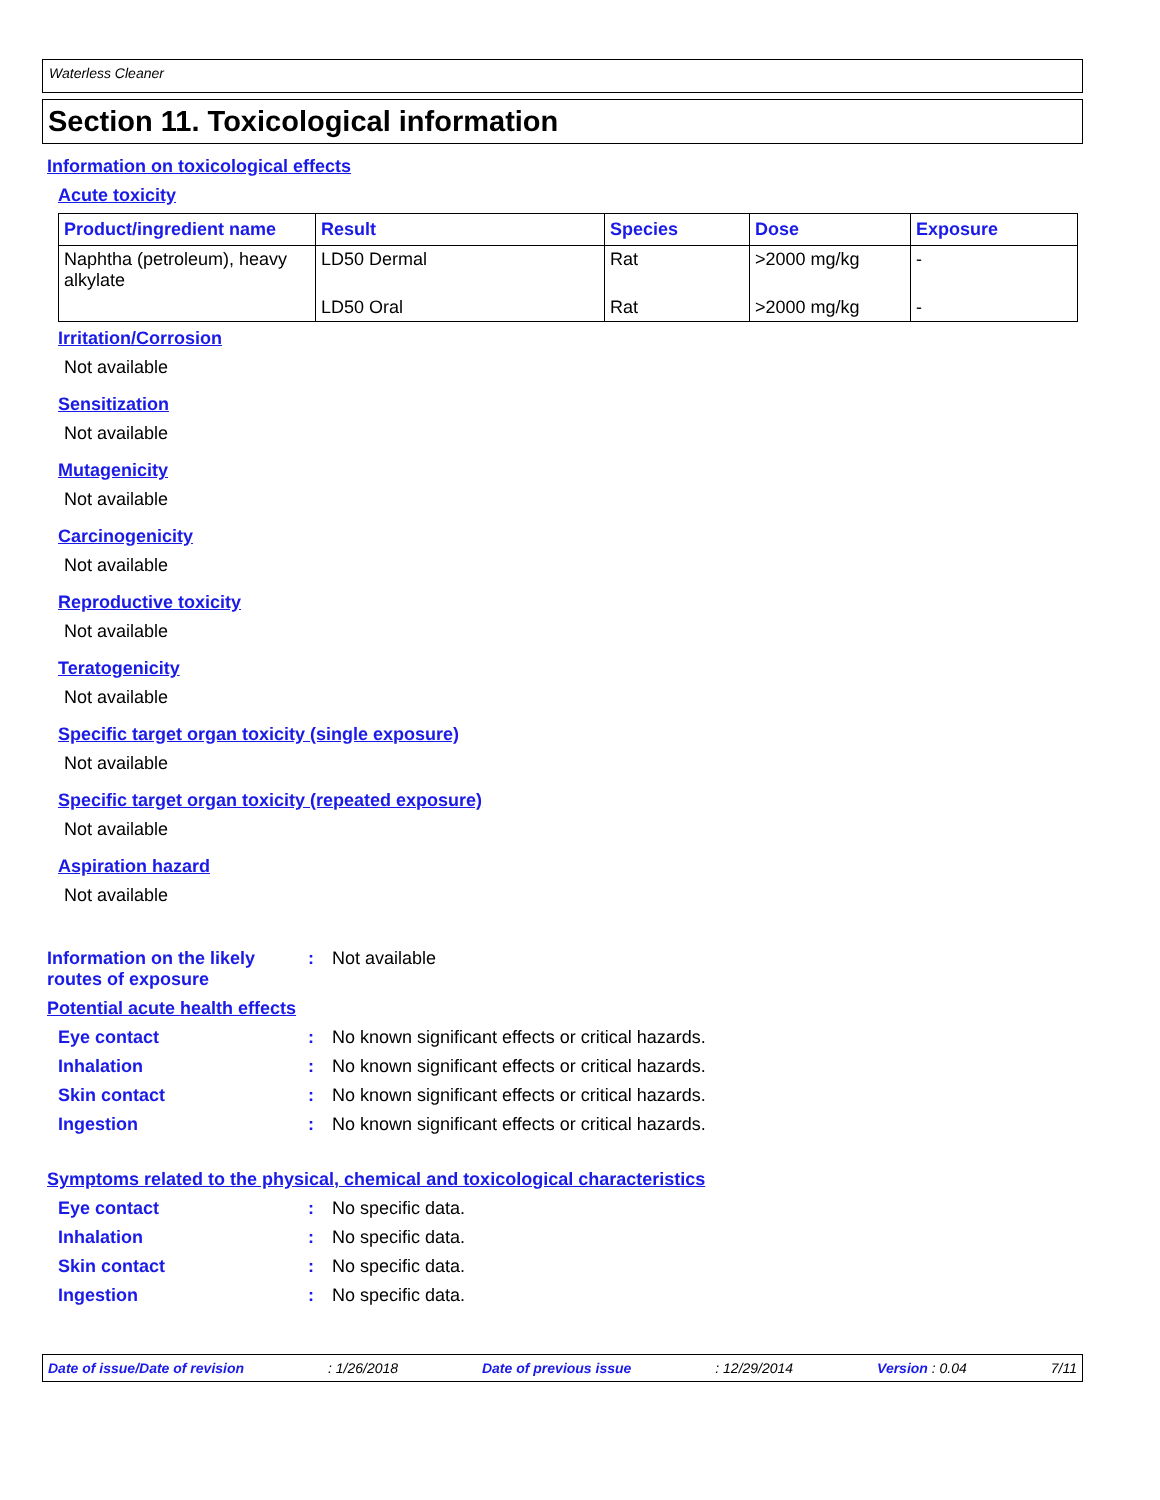Waterless Cleaner
Section 11. Toxicological information
Information on toxicological effects
Acute toxicity
| Product/ingredient name | Result | Species | Dose | Exposure |
| --- | --- | --- | --- | --- |
| Naphtha (petroleum), heavy alkylate | LD50 Dermal | Rat | >2000 mg/kg | - |
| | LD50 Oral | Rat | >2000 mg/kg | - |
Irritation/Corrosion
Not available
Sensitization
Not available
Mutagenicity
Not available
Carcinogenicity
Not available
Reproductive toxicity
Not available
Teratogenicity
Not available
Specific target organ toxicity (single exposure)
Not available
Specific target organ toxicity (repeated exposure)
Not available
Aspiration hazard
Not available
Information on the likely routes of exposure
: Not available
Potential acute health effects
Eye contact : No known significant effects or critical hazards.
Inhalation : No known significant effects or critical hazards.
Skin contact : No known significant effects or critical hazards.
Ingestion : No known significant effects or critical hazards.
Symptoms related to the physical, chemical and toxicological characteristics
Eye contact : No specific data.
Inhalation : No specific data.
Skin contact : No specific data.
Ingestion : No specific data.
Date of issue/Date of revision: 1/26/2018 Date of previous issue: 12/29/2014 Version : 0.04 7/11